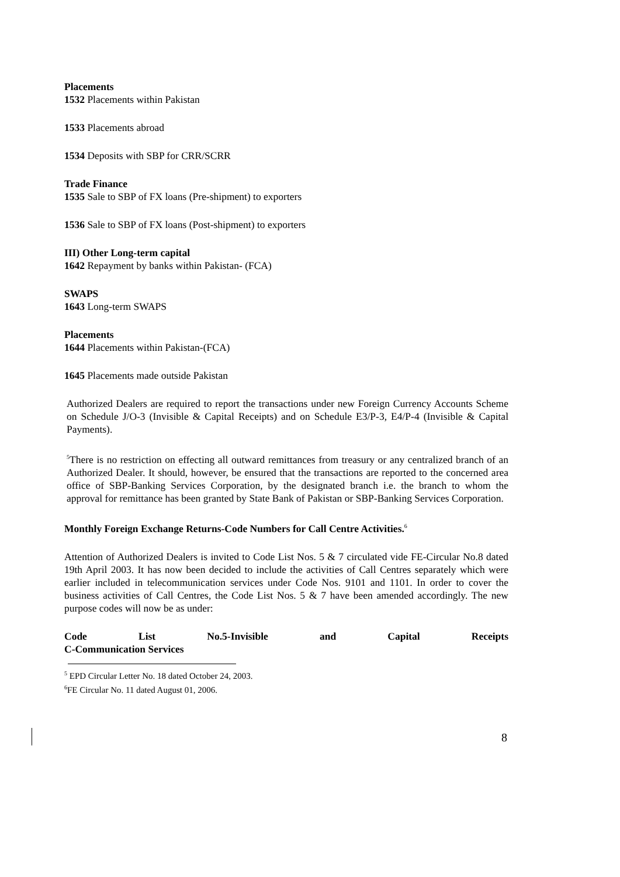Placements
1532 Placements within Pakistan
1533 Placements abroad
1534 Deposits with SBP for CRR/SCRR
Trade Finance
1535 Sale to SBP of FX loans (Pre-shipment) to exporters
1536 Sale to SBP of FX loans (Post-shipment) to exporters
III) Other Long-term capital
1642 Repayment by banks within Pakistan- (FCA)
SWAPS
1643 Long-term SWAPS
Placements
1644 Placements within Pakistan-(FCA)
1645 Placements made outside Pakistan
Authorized Dealers are required to report the transactions under new Foreign Currency Accounts Scheme on Schedule J/O-3 (Invisible & Capital Receipts) and on Schedule E3/P-3, E4/P-4 (Invisible & Capital Payments).
<sup>5</sup> There is no restriction on effecting all outward remittances from treasury or any centralized branch of an Authorized Dealer. It should, however, be ensured that the transactions are reported to the concerned area office of SBP-Banking Services Corporation, by the designated branch i.e. the branch to whom the approval for remittance has been granted by State Bank of Pakistan or SBP-Banking Services Corporation.
Monthly Foreign Exchange Returns-Code Numbers for Call Centre Activities.<sup>6</sup>
Attention of Authorized Dealers is invited to Code List Nos. 5 & 7 circulated vide FE-Circular No.8 dated 19th April 2003. It has now been decided to include the activities of Call Centres separately which were earlier included in telecommunication services under Code Nos. 9101 and 1101. In order to cover the business activities of Call Centres, the Code List Nos. 5 & 7 have been amended accordingly. The new purpose codes will now be as under:
Code List No.5-Invisible and Capital Receipts
C-Communication Services
<sup>5</sup> EPD Circular Letter No. 18 dated October 24, 2003.
<sup>6</sup> FE Circular No. 11 dated August 01, 2006.
8